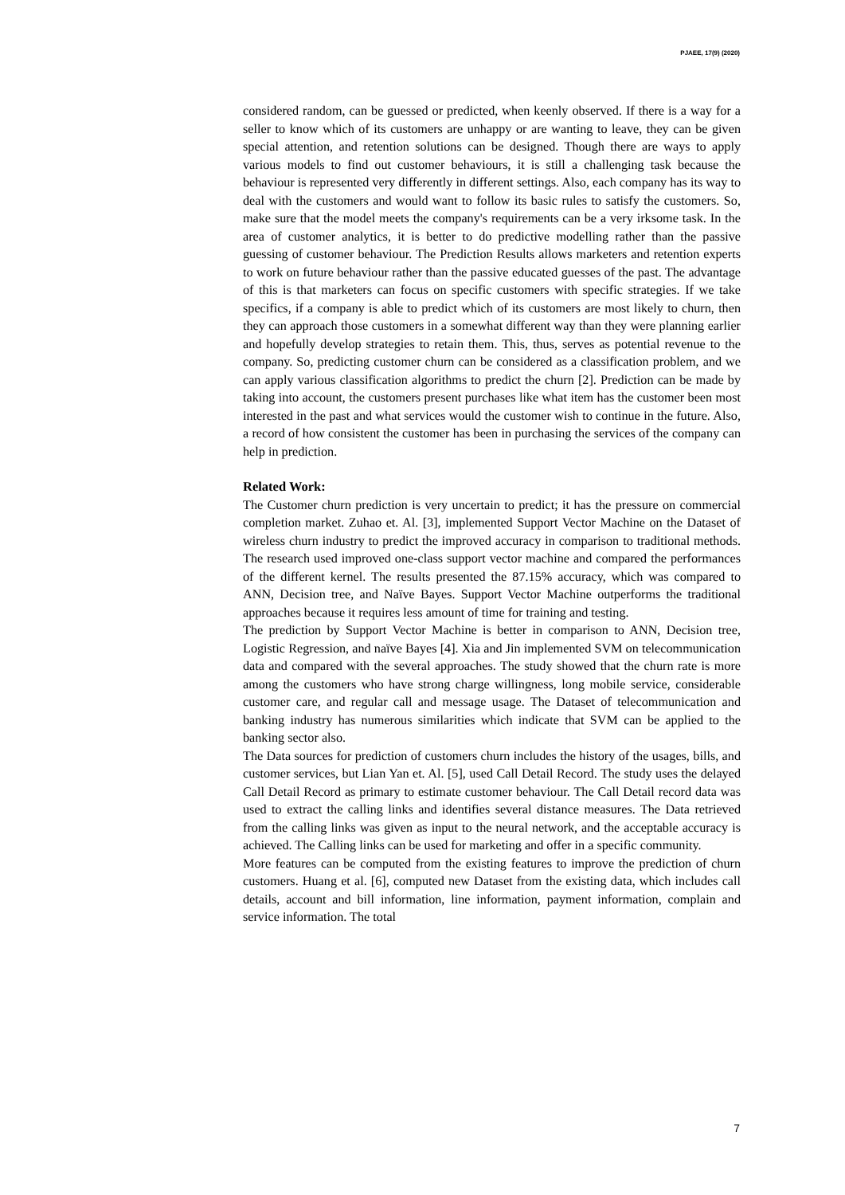PJAEE, 17(9) (2020)
considered random, can be guessed or predicted, when keenly observed. If there is a way for a seller to know which of its customers are unhappy or are wanting to leave, they can be given special attention, and retention solutions can be designed. Though there are ways to apply various models to find out customer behaviours, it is still a challenging task because the behaviour is represented very differently in different settings. Also, each company has its way to deal with the customers and would want to follow its basic rules to satisfy the customers. So, make sure that the model meets the company's requirements can be a very irksome task. In the area of customer analytics, it is better to do predictive modelling rather than the passive guessing of customer behaviour. The Prediction Results allows marketers and retention experts to work on future behaviour rather than the passive educated guesses of the past. The advantage of this is that marketers can focus on specific customers with specific strategies. If we take specifics, if a company is able to predict which of its customers are most likely to churn, then they can approach those customers in a somewhat different way than they were planning earlier and hopefully develop strategies to retain them. This, thus, serves as potential revenue to the company. So, predicting customer churn can be considered as a classification problem, and we can apply various classification algorithms to predict the churn [2]. Prediction can be made by taking into account, the customers present purchases like what item has the customer been most interested in the past and what services would the customer wish to continue in the future. Also, a record of how consistent the customer has been in purchasing the services of the company can help in prediction.
Related Work:
The Customer churn prediction is very uncertain to predict; it has the pressure on commercial completion market. Zuhao et. Al. [3], implemented Support Vector Machine on the Dataset of wireless churn industry to predict the improved accuracy in comparison to traditional methods. The research used improved one-class support vector machine and compared the performances of the different kernel. The results presented the 87.15% accuracy, which was compared to ANN, Decision tree, and Naïve Bayes. Support Vector Machine outperforms the traditional approaches because it requires less amount of time for training and testing.
The prediction by Support Vector Machine is better in comparison to ANN, Decision tree, Logistic Regression, and naïve Bayes [4]. Xia and Jin implemented SVM on telecommunication data and compared with the several approaches. The study showed that the churn rate is more among the customers who have strong charge willingness, long mobile service, considerable customer care, and regular call and message usage. The Dataset of telecommunication and banking industry has numerous similarities which indicate that SVM can be applied to the banking sector also.
The Data sources for prediction of customers churn includes the history of the usages, bills, and customer services, but Lian Yan et. Al. [5], used Call Detail Record. The study uses the delayed Call Detail Record as primary to estimate customer behaviour. The Call Detail record data was used to extract the calling links and identifies several distance measures. The Data retrieved from the calling links was given as input to the neural network, and the acceptable accuracy is achieved. The Calling links can be used for marketing and offer in a specific community.
More features can be computed from the existing features to improve the prediction of churn customers. Huang et al. [6], computed new Dataset from the existing data, which includes call details, account and bill information, line information, payment information, complain and service information. The total
7